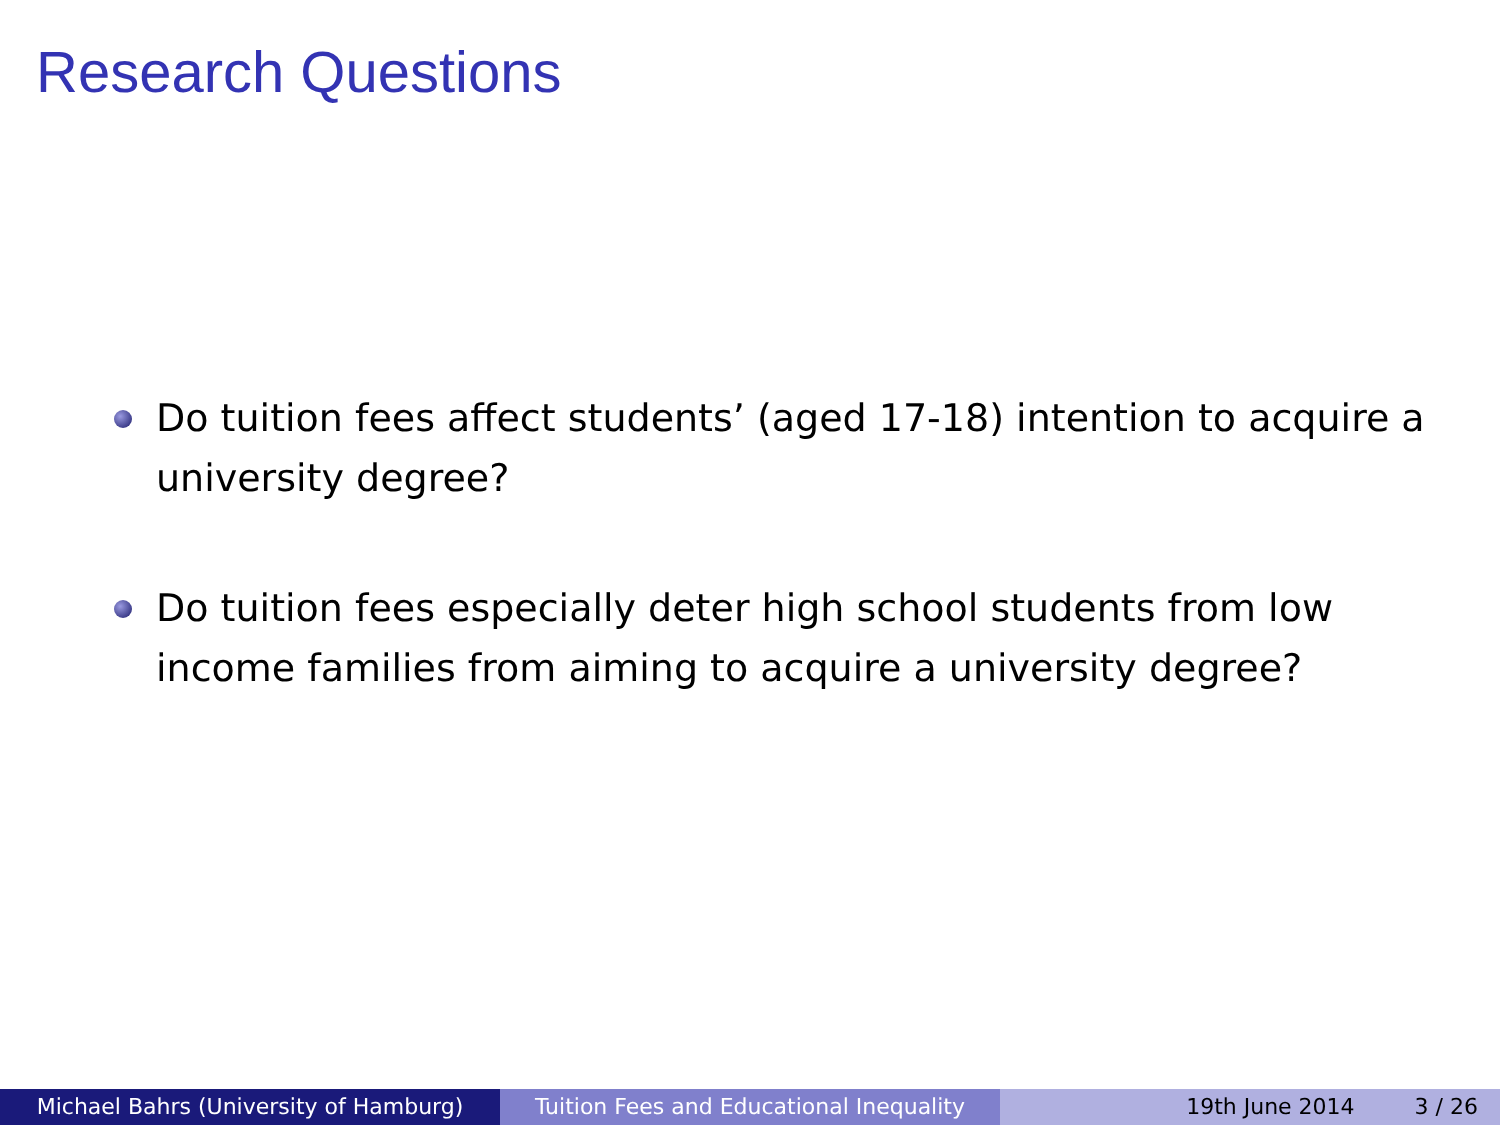Research Questions
Do tuition fees affect students’ (aged 17-18) intention to acquire a university degree?
Do tuition fees especially deter high school students from low income families from aiming to acquire a university degree?
Michael Bahrs (University of Hamburg) Tuition Fees and Educational Inequality
19th June 2014 3 / 26